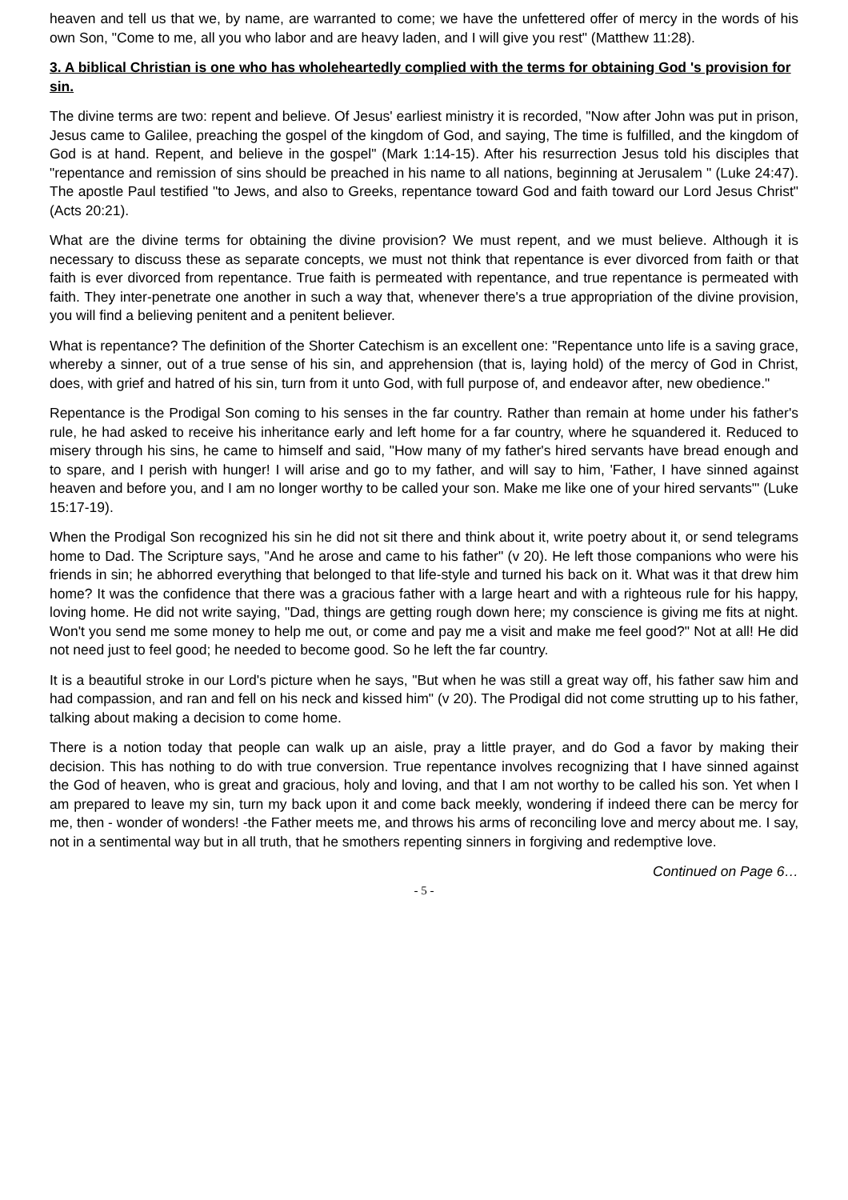heaven and tell us that we, by name, are warranted to come; we have the unfettered offer of mercy in the words of his own Son, "Come to me, all you who labor and are heavy laden, and I will give you rest" (Matthew 11:28).
3. A biblical Christian is one who has wholeheartedly complied with the terms for obtaining God 's provision for sin.
The divine terms are two: repent and believe. Of Jesus' earliest ministry it is recorded, "Now after John was put in prison, Jesus came to Galilee, preaching the gospel of the kingdom of God, and saying, The time is fulfilled, and the kingdom of God is at hand. Repent, and believe in the gospel" (Mark 1:14-15). After his resurrection Jesus told his disciples that "repentance and remission of sins should be preached in his name to all nations, beginning at Jerusalem " (Luke 24:47). The apostle Paul testified "to Jews, and also to Greeks, repentance toward God and faith toward our Lord Jesus Christ" (Acts 20:21).
What are the divine terms for obtaining the divine provision? We must repent, and we must believe. Although it is necessary to discuss these as separate concepts, we must not think that repentance is ever divorced from faith or that faith is ever divorced from repentance. True faith is permeated with repentance, and true repentance is permeated with faith. They inter-penetrate one another in such a way that, whenever there's a true appropriation of the divine provision, you will find a believing penitent and a penitent believer.
What is repentance? The definition of the Shorter Catechism is an excellent one: "Repentance unto life is a saving grace, whereby a sinner, out of a true sense of his sin, and apprehension (that is, laying hold) of the mercy of God in Christ, does, with grief and hatred of his sin, turn from it unto God, with full purpose of, and endeavor after, new obedience."
Repentance is the Prodigal Son coming to his senses in the far country. Rather than remain at home under his father's rule, he had asked to receive his inheritance early and left home for a far country, where he squandered it. Reduced to misery through his sins, he came to himself and said, "How many of my father's hired servants have bread enough and to spare, and I perish with hunger! I will arise and go to my father, and will say to him, 'Father, I have sinned against heaven and before you, and I am no longer worthy to be called your son. Make me like one of your hired servants'" (Luke 15:17-19).
When the Prodigal Son recognized his sin he did not sit there and think about it, write poetry about it, or send telegrams home to Dad. The Scripture says, "And he arose and came to his father" (v 20). He left those companions who were his friends in sin; he abhorred everything that belonged to that life-style and turned his back on it. What was it that drew him home? It was the confidence that there was a gracious father with a large heart and with a righteous rule for his happy, loving home. He did not write saying, "Dad, things are getting rough down here; my conscience is giving me fits at night. Won't you send me some money to help me out, or come and pay me a visit and make me feel good?" Not at all! He did not need just to feel good; he needed to become good. So he left the far country.
It is a beautiful stroke in our Lord's picture when he says, "But when he was still a great way off, his father saw him and had compassion, and ran and fell on his neck and kissed him" (v 20). The Prodigal did not come strutting up to his father, talking about making a decision to come home.
There is a notion today that people can walk up an aisle, pray a little prayer, and do God a favor by making their decision. This has nothing to do with true conversion. True repentance involves recognizing that I have sinned against the God of heaven, who is great and gracious, holy and loving, and that I am not worthy to be called his son. Yet when I am prepared to leave my sin, turn my back upon it and come back meekly, wondering if indeed there can be mercy for me, then - wonder of wonders! -the Father meets me, and throws his arms of reconciling love and mercy about me. I say, not in a sentimental way but in all truth, that he smothers repenting sinners in forgiving and redemptive love.
Continued on Page 6…
- 5 -